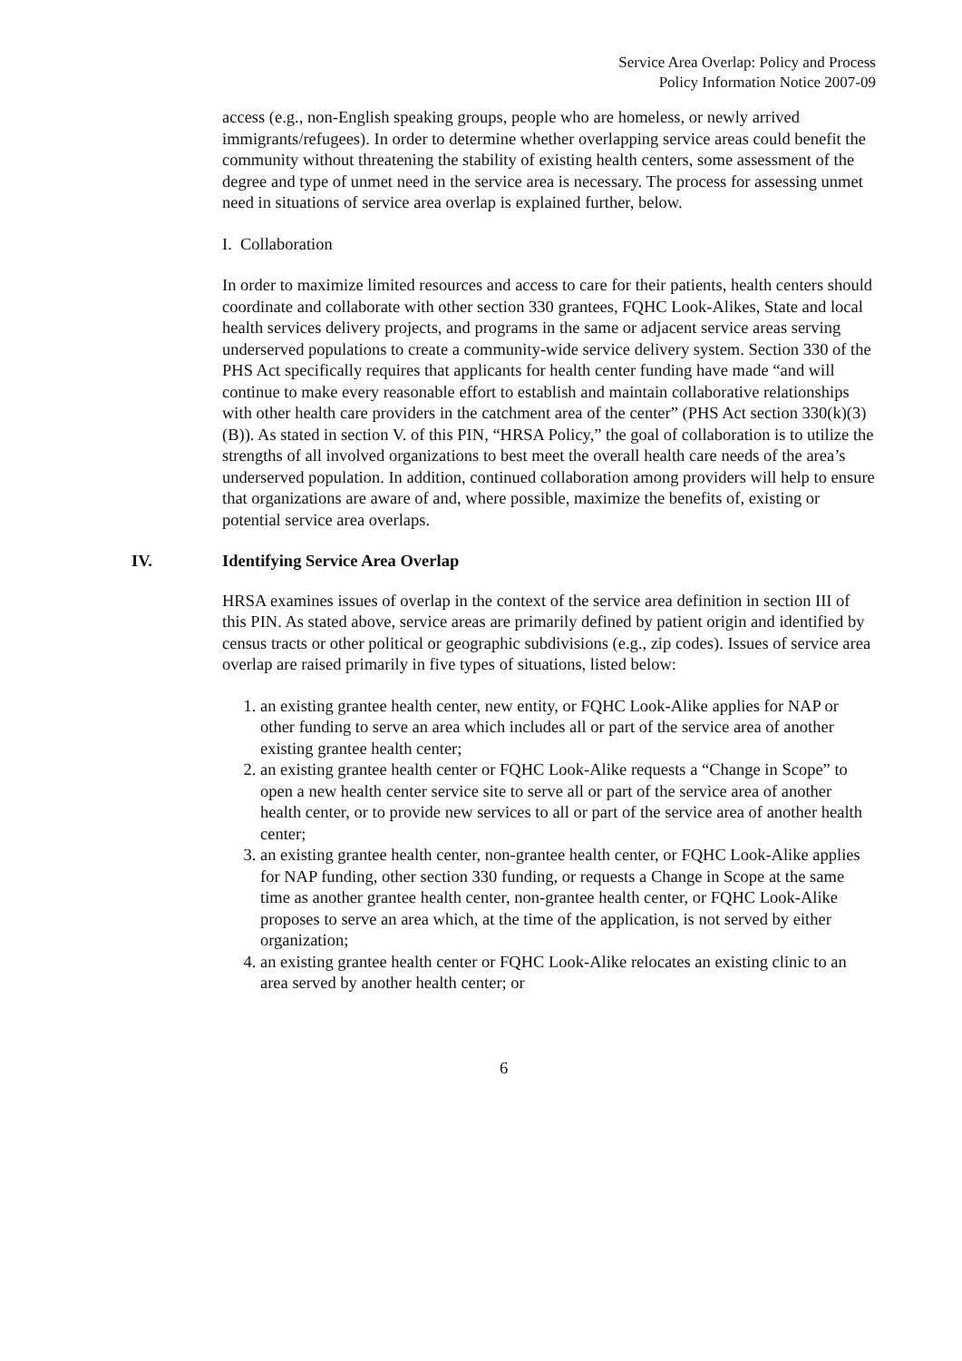Service Area Overlap: Policy and Process
Policy Information Notice 2007-09
access (e.g., non-English speaking groups, people who are homeless, or newly arrived immigrants/refugees). In order to determine whether overlapping service areas could benefit the community without threatening the stability of existing health centers, some assessment of the degree and type of unmet need in the service area is necessary. The process for assessing unmet need in situations of service area overlap is explained further, below.
I. Collaboration
In order to maximize limited resources and access to care for their patients, health centers should coordinate and collaborate with other section 330 grantees, FQHC Look-Alikes, State and local health services delivery projects, and programs in the same or adjacent service areas serving underserved populations to create a community-wide service delivery system. Section 330 of the PHS Act specifically requires that applicants for health center funding have made “and will continue to make every reasonable effort to establish and maintain collaborative relationships with other health care providers in the catchment area of the center” (PHS Act section 330(k)(3)(B)). As stated in section V. of this PIN, “HRSA Policy,” the goal of collaboration is to utilize the strengths of all involved organizations to best meet the overall health care needs of the area’s underserved population. In addition, continued collaboration among providers will help to ensure that organizations are aware of and, where possible, maximize the benefits of, existing or potential service area overlaps.
IV. Identifying Service Area Overlap
HRSA examines issues of overlap in the context of the service area definition in section III of this PIN. As stated above, service areas are primarily defined by patient origin and identified by census tracts or other political or geographic subdivisions (e.g., zip codes). Issues of service area overlap are raised primarily in five types of situations, listed below:
1. an existing grantee health center, new entity, or FQHC Look-Alike applies for NAP or other funding to serve an area which includes all or part of the service area of another existing grantee health center;
2. an existing grantee health center or FQHC Look-Alike requests a “Change in Scope” to open a new health center service site to serve all or part of the service area of another health center, or to provide new services to all or part of the service area of another health center;
3. an existing grantee health center, non-grantee health center, or FQHC Look-Alike applies for NAP funding, other section 330 funding, or requests a Change in Scope at the same time as another grantee health center, non-grantee health center, or FQHC Look-Alike proposes to serve an area which, at the time of the application, is not served by either organization;
4. an existing grantee health center or FQHC Look-Alike relocates an existing clinic to an area served by another health center; or
6